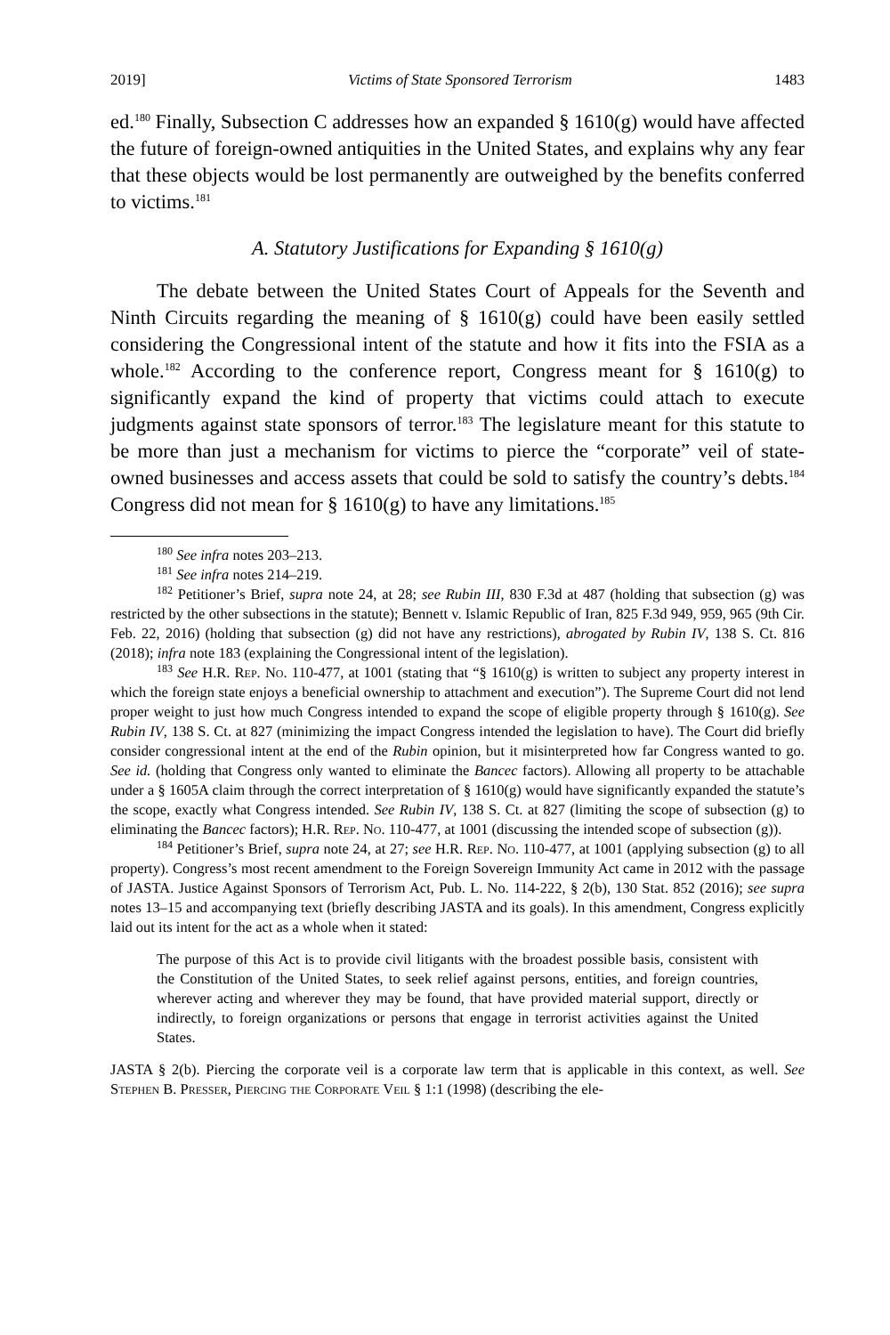2019] Victims of State Sponsored Terrorism 1483
ed.<sup>180</sup> Finally, Subsection C addresses how an expanded § 1610(g) would have affected the future of foreign-owned antiquities in the United States, and explains why any fear that these objects would be lost permanently are outweighed by the benefits conferred to victims.<sup>181</sup>
A. Statutory Justifications for Expanding § 1610(g)
The debate between the United States Court of Appeals for the Seventh and Ninth Circuits regarding the meaning of § 1610(g) could have been easily settled considering the Congressional intent of the statute and how it fits into the FSIA as a whole.<sup>182</sup> According to the conference report, Congress meant for § 1610(g) to significantly expand the kind of property that victims could attach to execute judgments against state sponsors of terror.<sup>183</sup> The legislature meant for this statute to be more than just a mechanism for victims to pierce the “corporate” veil of state-owned businesses and access assets that could be sold to satisfy the country’s debts.<sup>184</sup> Congress did not mean for § 1610(g) to have any limitations.<sup>185</sup>
<sup>180</sup> See infra notes 203–213.
<sup>181</sup> See infra notes 214–219.
<sup>182</sup> Petitioner’s Brief, supra note 24, at 28; see Rubin III, 830 F.3d at 487 (holding that subsection (g) was restricted by the other subsections in the statute); Bennett v. Islamic Republic of Iran, 825 F.3d 949, 959, 965 (9th Cir. Feb. 22, 2016) (holding that subsection (g) did not have any restrictions), abrogated by Rubin IV, 138 S. Ct. 816 (2018); infra note 183 (explaining the Congressional intent of the legislation).
<sup>183</sup> See H.R. Rep. No. 110-477, at 1001 (stating that “§ 1610(g) is written to subject any property interest in which the foreign state enjoys a beneficial ownership to attachment and execution”). The Supreme Court did not lend proper weight to just how much Congress intended to expand the scope of eligible property through § 1610(g). See Rubin IV, 138 S. Ct. at 827 (minimizing the impact Congress intended the legislation to have). The Court did briefly consider congressional intent at the end of the Rubin opinion, but it misinterpreted how far Congress wanted to go. See id. (holding that Congress only wanted to eliminate the Bancec factors). Allowing all property to be attachable under a § 1605A claim through the correct interpretation of § 1610(g) would have significantly expanded the statute’s the scope, exactly what Congress intended. See Rubin IV, 138 S. Ct. at 827 (limiting the scope of subsection (g) to eliminating the Bancec factors); H.R. Rep. No. 110-477, at 1001 (discussing the intended scope of subsection (g)).
<sup>184</sup> Petitioner’s Brief, supra note 24, at 27; see H.R. Rep. No. 110-477, at 1001 (applying subsection (g) to all property). Congress’s most recent amendment to the Foreign Sovereign Immunity Act came in 2012 with the passage of JASTA. Justice Against Sponsors of Terrorism Act, Pub. L. No. 114-222, § 2(b), 130 Stat. 852 (2016); see supra notes 13–15 and accompanying text (briefly describing JASTA and its goals). In this amendment, Congress explicitly laid out its intent for the act as a whole when it stated:
The purpose of this Act is to provide civil litigants with the broadest possible basis, consistent with the Constitution of the United States, to seek relief against persons, entities, and foreign countries, wherever acting and wherever they may be found, that have provided material support, directly or indirectly, to foreign organizations or persons that engage in terrorist activities against the United States.
JASTA § 2(b). Piercing the corporate veil is a corporate law term that is applicable in this context, as well. See Stephen B. Presser, Piercing the Corporate Veil § 1:1 (1998) (describing the ele-